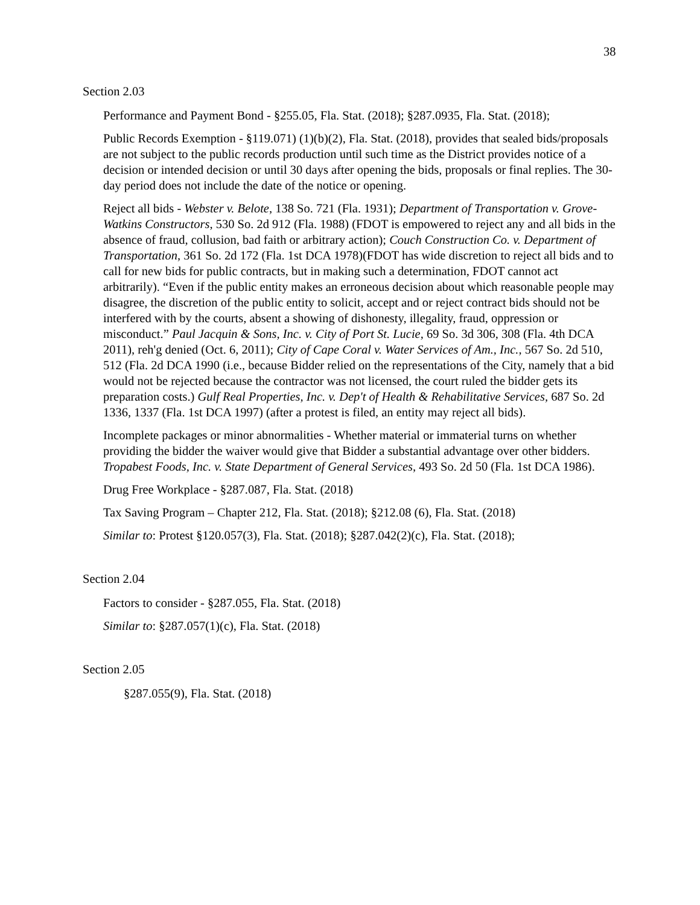38
Section 2.03
Performance and Payment Bond - §255.05, Fla. Stat. (2018); §287.0935, Fla. Stat. (2018);
Public Records Exemption - §119.071) (1)(b)(2), Fla. Stat. (2018), provides that sealed bids/proposals are not subject to the public records production until such time as the District provides notice of a decision or intended decision or until 30 days after opening the bids, proposals or final replies. The 30-day period does not include the date of the notice or opening.
Reject all bids - Webster v. Belote, 138 So. 721 (Fla. 1931); Department of Transportation v. Grove-Watkins Constructors, 530 So. 2d 912 (Fla. 1988) (FDOT is empowered to reject any and all bids in the absence of fraud, collusion, bad faith or arbitrary action); Couch Construction Co. v. Department of Transportation, 361 So. 2d 172 (Fla. 1st DCA 1978)(FDOT has wide discretion to reject all bids and to call for new bids for public contracts, but in making such a determination, FDOT cannot act arbitrarily). “Even if the public entity makes an erroneous decision about which reasonable people may disagree, the discretion of the public entity to solicit, accept and or reject contract bids should not be interfered with by the courts, absent a showing of dishonesty, illegality, fraud, oppression or misconduct.” Paul Jacquin & Sons, Inc. v. City of Port St. Lucie, 69 So. 3d 306, 308 (Fla. 4th DCA 2011), reh'g denied (Oct. 6, 2011); City of Cape Coral v. Water Services of Am., Inc., 567 So. 2d 510, 512 (Fla. 2d DCA 1990 (i.e., because Bidder relied on the representations of the City, namely that a bid would not be rejected because the contractor was not licensed, the court ruled the bidder gets its preparation costs.) Gulf Real Properties, Inc. v. Dep't of Health & Rehabilitative Services, 687 So. 2d 1336, 1337 (Fla. 1st DCA 1997) (after a protest is filed, an entity may reject all bids).
Incomplete packages or minor abnormalities - Whether material or immaterial turns on whether providing the bidder the waiver would give that Bidder a substantial advantage over other bidders. Tropabest Foods, Inc. v. State Department of General Services, 493 So. 2d 50 (Fla. 1st DCA 1986).
Drug Free Workplace - §287.087, Fla. Stat. (2018)
Tax Saving Program – Chapter 212, Fla. Stat. (2018); §212.08 (6), Fla. Stat. (2018)
Similar to: Protest §120.057(3), Fla. Stat. (2018); §287.042(2)(c), Fla. Stat. (2018);
Section 2.04
Factors to consider - §287.055, Fla. Stat. (2018)
Similar to: §287.057(1)(c), Fla. Stat. (2018)
Section 2.05
§287.055(9), Fla. Stat. (2018)